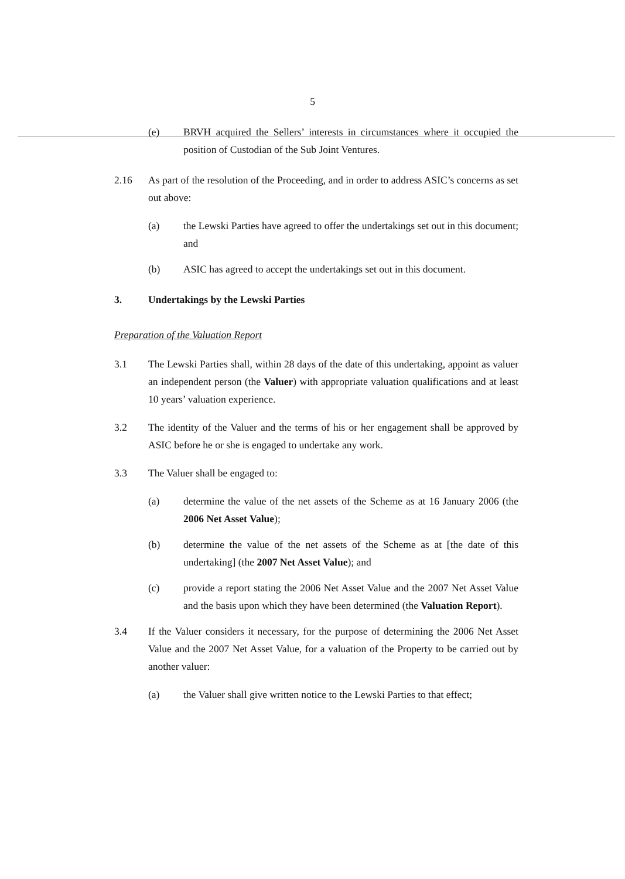5
(e) BRVH acquired the Sellers’ interests in circumstances where it occupied the position of Custodian of the Sub Joint Ventures.
2.16 As part of the resolution of the Proceeding, and in order to address ASIC’s concerns as set out above:
(a) the Lewski Parties have agreed to offer the undertakings set out in this document; and
(b) ASIC has agreed to accept the undertakings set out in this document.
3. Undertakings by the Lewski Parties
Preparation of the Valuation Report
3.1 The Lewski Parties shall, within 28 days of the date of this undertaking, appoint as valuer an independent person (the Valuer) with appropriate valuation qualifications and at least 10 years’ valuation experience.
3.2 The identity of the Valuer and the terms of his or her engagement shall be approved by ASIC before he or she is engaged to undertake any work.
3.3 The Valuer shall be engaged to:
(a) determine the value of the net assets of the Scheme as at 16 January 2006 (the 2006 Net Asset Value);
(b) determine the value of the net assets of the Scheme as at [the date of this undertaking] (the 2007 Net Asset Value); and
(c) provide a report stating the 2006 Net Asset Value and the 2007 Net Asset Value and the basis upon which they have been determined (the Valuation Report).
3.4 If the Valuer considers it necessary, for the purpose of determining the 2006 Net Asset Value and the 2007 Net Asset Value, for a valuation of the Property to be carried out by another valuer:
(a) the Valuer shall give written notice to the Lewski Parties to that effect;